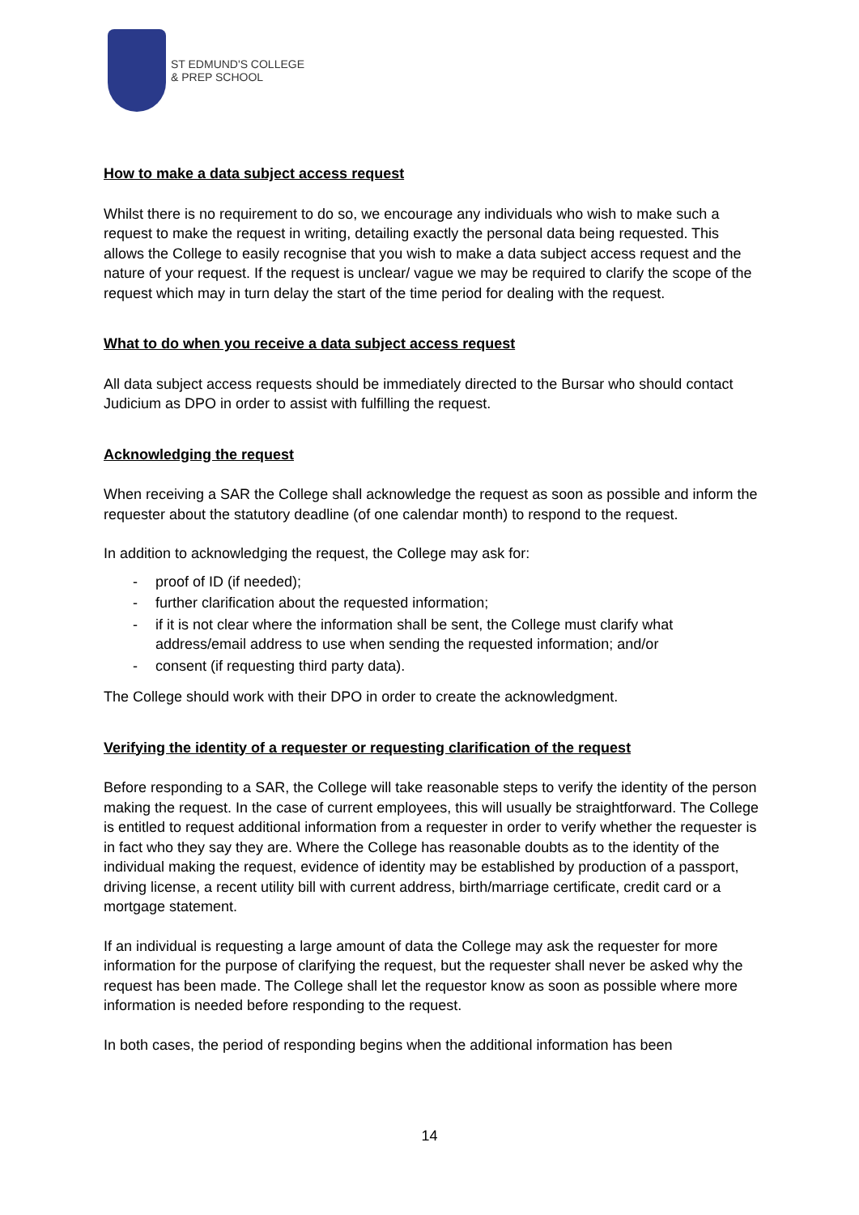ST EDMUND'S COLLEGE
& PREP SCHOOL
How to make a data subject access request
Whilst there is no requirement to do so, we encourage any individuals who wish to make such a request to make the request in writing, detailing exactly the personal data being requested. This allows the College to easily recognise that you wish to make a data subject access request and the nature of your request. If the request is unclear/ vague we may be required to clarify the scope of the request which may in turn delay the start of the time period for dealing with the request.
What to do when you receive a data subject access request
All data subject access requests should be immediately directed to the Bursar who should contact Judicium as DPO in order to assist with fulfilling the request.
Acknowledging the request
When receiving a SAR the College shall acknowledge the request as soon as possible and inform the requester about the statutory deadline (of one calendar month) to respond to the request.
In addition to acknowledging the request, the College may ask for:
- proof of ID (if needed);
- further clarification about the requested information;
- if it is not clear where the information shall be sent, the College must clarify what address/email address to use when sending the requested information; and/or
- consent (if requesting third party data).
The College should work with their DPO in order to create the acknowledgment.
Verifying the identity of a requester or requesting clarification of the request
Before responding to a SAR, the College will take reasonable steps to verify the identity of the person making the request. In the case of current employees, this will usually be straightforward. The College is entitled to request additional information from a requester in order to verify whether the requester is in fact who they say they are. Where the College has reasonable doubts as to the identity of the individual making the request, evidence of identity may be established by production of a passport, driving license, a recent utility bill with current address, birth/marriage certificate, credit card or a mortgage statement.
If an individual is requesting a large amount of data the College may ask the requester for more information for the purpose of clarifying the request, but the requester shall never be asked why the request has been made. The College shall let the requestor know as soon as possible where more information is needed before responding to the request.
In both cases, the period of responding begins when the additional information has been
14